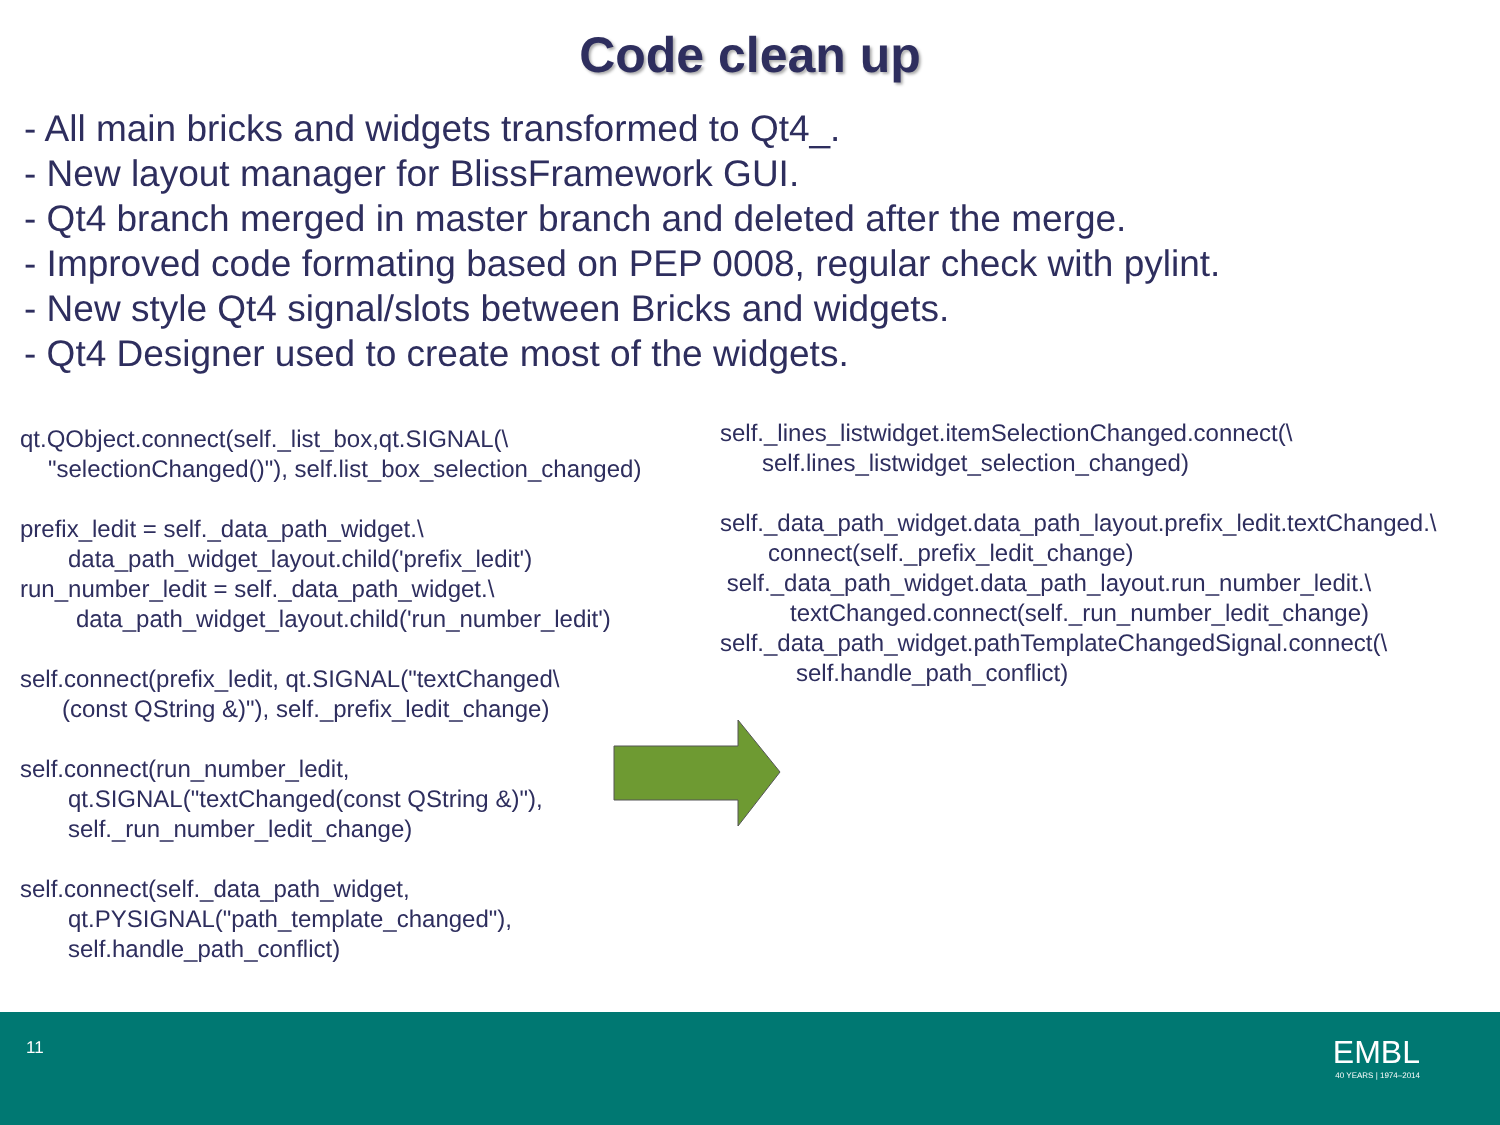Code clean up
- All main bricks and widgets transformed to Qt4_.
- New layout manager for BlissFramework GUI.
- Qt4 branch merged in master branch and deleted after the merge.
- Improved code formating based on PEP 0008, regular check with pylint.
- New style Qt4 signal/slots between Bricks and widgets.
- Qt4 Designer used to create most of the widgets.
qt.QObject.connect(self._list_box,qt.SIGNAL(\
"selectionChanged()"), self.list_box_selection_changed)
prefix_ledit = self._data_path_widget.\
data_path_widget_layout.child('prefix_ledit')
run_number_ledit = self._data_path_widget.\
data_path_widget_layout.child('run_number_ledit')
self.connect(prefix_ledit, qt.SIGNAL("textChanged\
(const QString &)"), self._prefix_ledit_change)
self.connect(run_number_ledit,
qt.SIGNAL("textChanged(const QString &)"),
self._run_number_ledit_change)
self.connect(self._data_path_widget,
qt.PYSIGNAL("path_template_changed"),
self.handle_path_conflict)
self._lines_listwidget.itemSelectionChanged.connect(\
self.lines_listwidget_selection_changed)
self._data_path_widget.data_path_layout.prefix_ledit.textChanged.\
connect(self._prefix_ledit_change)
self._data_path_widget.data_path_layout.run_number_ledit.\
textChanged.connect(self._run_number_ledit_change)
self._data_path_widget.pathTemplateChangedSignal.connect(\
self.handle_path_conflict)
11 EMBL
40 YEARS | 1974–2014